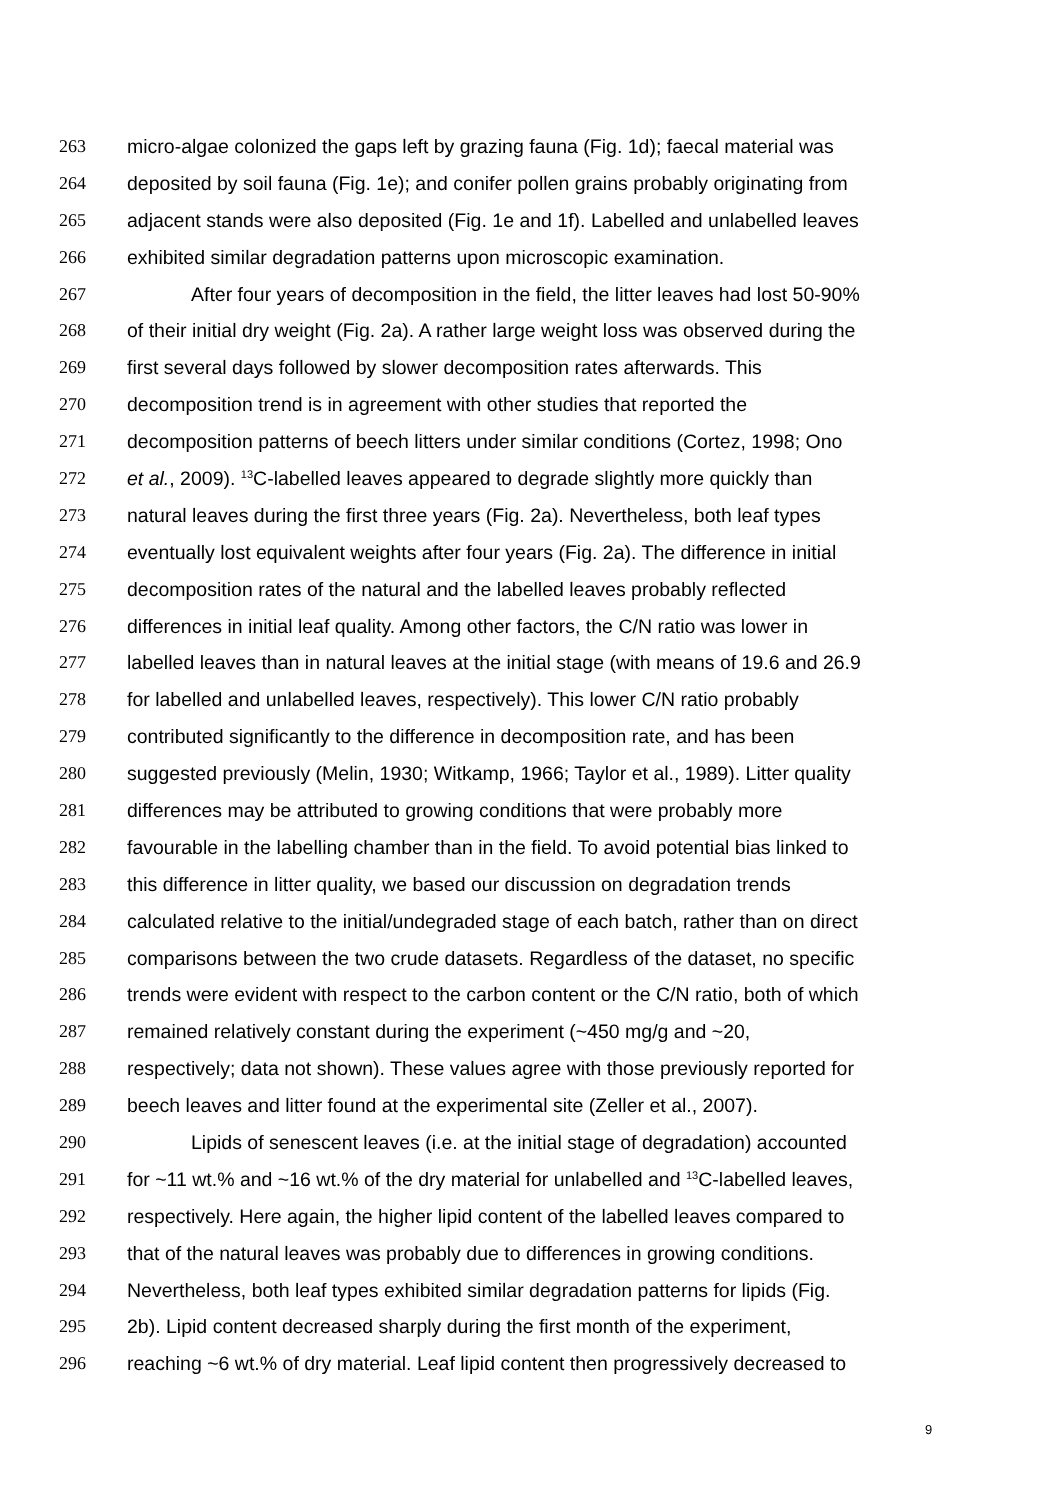263 micro-algae colonized the gaps left by grazing fauna (Fig. 1d); faecal material was
264 deposited by soil fauna (Fig. 1e); and conifer pollen grains probably originating from
265 adjacent stands were also deposited (Fig. 1e and 1f). Labelled and unlabelled leaves
266 exhibited similar degradation patterns upon microscopic examination.
267 After four years of decomposition in the field, the litter leaves had lost 50-90%
268 of their initial dry weight (Fig. 2a). A rather large weight loss was observed during the
269 first several days followed by slower decomposition rates afterwards. This
270 decomposition trend is in agreement with other studies that reported the
271 decomposition patterns of beech litters under similar conditions (Cortez, 1998; Ono
272 et al., 2009). <sup>13</sup>C-labelled leaves appeared to degrade slightly more quickly than
273 natural leaves during the first three years (Fig. 2a). Nevertheless, both leaf types
274 eventually lost equivalent weights after four years (Fig. 2a). The difference in initial
275 decomposition rates of the natural and the labelled leaves probably reflected
276 differences in initial leaf quality. Among other factors, the C/N ratio was lower in
277 labelled leaves than in natural leaves at the initial stage (with means of 19.6 and 26.9
278 for labelled and unlabelled leaves, respectively). This lower C/N ratio probably
279 contributed significantly to the difference in decomposition rate, and has been
280 suggested previously (Melin, 1930; Witkamp, 1966; Taylor et al., 1989). Litter quality
281 differences may be attributed to growing conditions that were probably more
282 favourable in the labelling chamber than in the field. To avoid potential bias linked to
283 this difference in litter quality, we based our discussion on degradation trends
284 calculated relative to the initial/undegraded stage of each batch, rather than on direct
285 comparisons between the two crude datasets. Regardless of the dataset, no specific
286 trends were evident with respect to the carbon content or the C/N ratio, both of which
287 remained relatively constant during the experiment (~450 mg/g and ~20,
288 respectively; data not shown). These values agree with those previously reported for
289 beech leaves and litter found at the experimental site (Zeller et al., 2007).
290 Lipids of senescent leaves (i.e. at the initial stage of degradation) accounted
291 for ~11 wt.% and ~16 wt.% of the dry material for unlabelled and <sup>13</sup>C-labelled leaves,
292 respectively. Here again, the higher lipid content of the labelled leaves compared to
293 that of the natural leaves was probably due to differences in growing conditions.
294 Nevertheless, both leaf types exhibited similar degradation patterns for lipids (Fig.
295 2b). Lipid content decreased sharply during the first month of the experiment,
296 reaching ~6 wt.% of dry material. Leaf lipid content then progressively decreased to
9